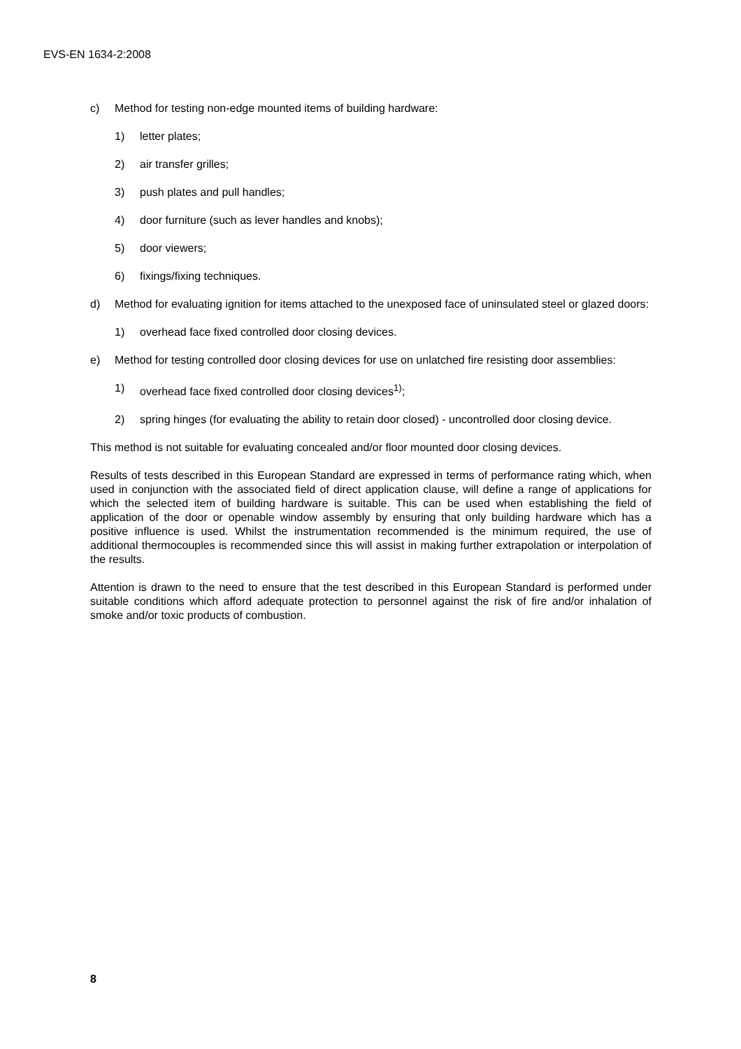EVS-EN 1634-2:2008
c) Method for testing non-edge mounted items of building hardware:
1) letter plates;
2) air transfer grilles;
3) push plates and pull handles;
4) door furniture (such as lever handles and knobs);
5) door viewers;
6) fixings/fixing techniques.
d) Method for evaluating ignition for items attached to the unexposed face of uninsulated steel or glazed doors:
1) overhead face fixed controlled door closing devices.
e) Method for testing controlled door closing devices for use on unlatched fire resisting door assemblies:
1) overhead face fixed controlled door closing devices<sup>1)</sup>;
2) spring hinges (for evaluating the ability to retain door closed) - uncontrolled door closing device.
This method is not suitable for evaluating concealed and/or floor mounted door closing devices.
Results of tests described in this European Standard are expressed in terms of performance rating which, when used in conjunction with the associated field of direct application clause, will define a range of applications for which the selected item of building hardware is suitable. This can be used when establishing the field of application of the door or openable window assembly by ensuring that only building hardware which has a positive influence is used. Whilst the instrumentation recommended is the minimum required, the use of additional thermocouples is recommended since this will assist in making further extrapolation or interpolation of the results.
Attention is drawn to the need to ensure that the test described in this European Standard is performed under suitable conditions which afford adequate protection to personnel against the risk of fire and/or inhalation of smoke and/or toxic products of combustion.
8